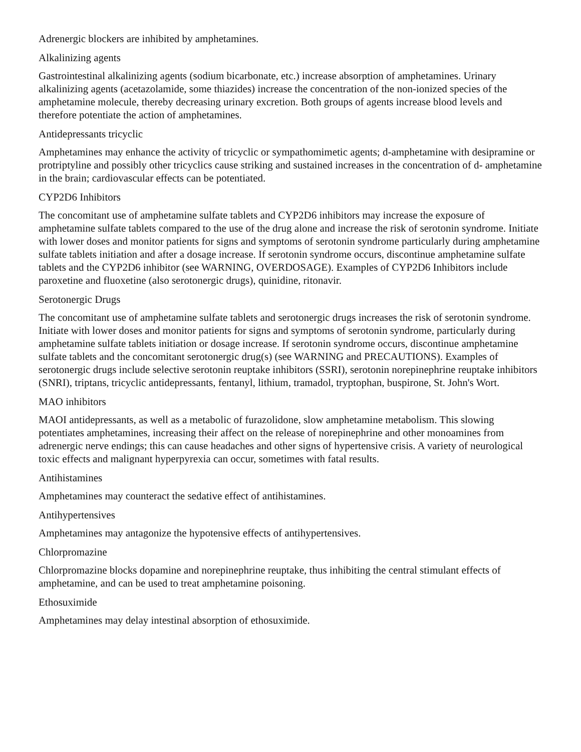Adrenergic blockers are inhibited by amphetamines.
Alkalinizing agents
Gastrointestinal alkalinizing agents (sodium bicarbonate, etc.) increase absorption of amphetamines. Urinary alkalinizing agents (acetazolamide, some thiazides) increase the concentration of the non-ionized species of the amphetamine molecule, thereby decreasing urinary excretion. Both groups of agents increase blood levels and therefore potentiate the action of amphetamines.
Antidepressants tricyclic
Amphetamines may enhance the activity of tricyclic or sympathomimetic agents; d-amphetamine with desipramine or protriptyline and possibly other tricyclics cause striking and sustained increases in the concentration of d- amphetamine in the brain; cardiovascular effects can be potentiated.
CYP2D6 Inhibitors
The concomitant use of amphetamine sulfate tablets and CYP2D6 inhibitors may increase the exposure of amphetamine sulfate tablets compared to the use of the drug alone and increase the risk of serotonin syndrome. Initiate with lower doses and monitor patients for signs and symptoms of serotonin syndrome particularly during amphetamine sulfate tablets initiation and after a dosage increase. If serotonin syndrome occurs, discontinue amphetamine sulfate tablets and the CYP2D6 inhibitor (see WARNING, OVERDOSAGE). Examples of CYP2D6 Inhibitors include paroxetine and fluoxetine (also serotonergic drugs), quinidine, ritonavir.
Serotonergic Drugs
The concomitant use of amphetamine sulfate tablets and serotonergic drugs increases the risk of serotonin syndrome. Initiate with lower doses and monitor patients for signs and symptoms of serotonin syndrome, particularly during amphetamine sulfate tablets initiation or dosage increase. If serotonin syndrome occurs, discontinue amphetamine sulfate tablets and the concomitant serotonergic drug(s) (see WARNING and PRECAUTIONS). Examples of serotonergic drugs include selective serotonin reuptake inhibitors (SSRI), serotonin norepinephrine reuptake inhibitors (SNRI), triptans, tricyclic antidepressants, fentanyl, lithium, tramadol, tryptophan, buspirone, St. John's Wort.
MAO inhibitors
MAOI antidepressants, as well as a metabolic of furazolidone, slow amphetamine metabolism. This slowing potentiates amphetamines, increasing their affect on the release of norepinephrine and other monoamines from adrenergic nerve endings; this can cause headaches and other signs of hypertensive crisis. A variety of neurological toxic effects and malignant hyperpyrexia can occur, sometimes with fatal results.
Antihistamines
Amphetamines may counteract the sedative effect of antihistamines.
Antihypertensives
Amphetamines may antagonize the hypotensive effects of antihypertensives.
Chlorpromazine
Chlorpromazine blocks dopamine and norepinephrine reuptake, thus inhibiting the central stimulant effects of amphetamine, and can be used to treat amphetamine poisoning.
Ethosuximide
Amphetamines may delay intestinal absorption of ethosuximide.